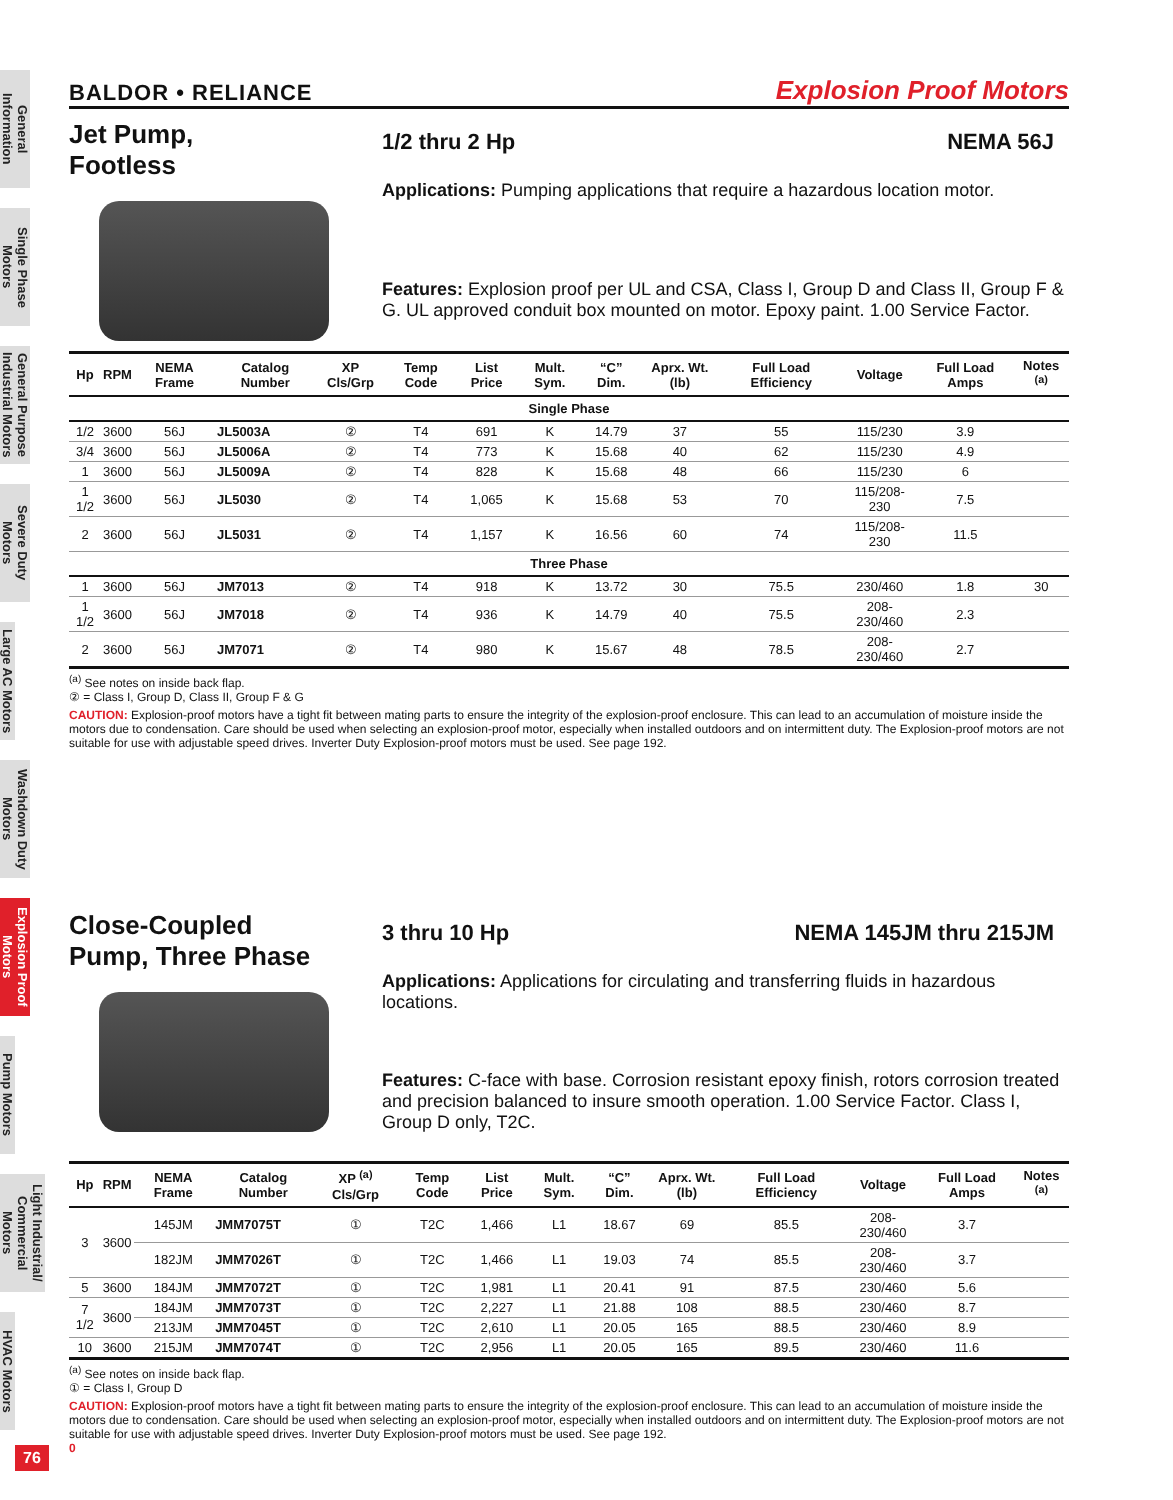General Information
Single Phase Motors
General Purpose Industrial Motors
Severe Duty Motors
Large AC Motors
Washdown Duty Motors
Explosion Proof Motors
Pump Motors
Light Industrial/ Commercial Motors
HVAC Motors
BALDOR • RELIANCE Explosion Proof Motors
Jet Pump,
Footless
1/2 thru 2 Hp NEMA 56J
Applications: Pumping applications that require a hazardous location motor.
Features: Explosion proof per UL and CSA, Class I, Group D and Class II, Group F & G. UL approved conduit box mounted on motor. Epoxy paint. 1.00 Service Factor.
| Hp | RPM | NEMA Frame | Catalog Number | XP Cls/Grp | Temp Code | List Price | Mult. Sym. | “C” Dim. | Aprx. Wt. (lb) | Full Load Efficiency | Voltage | Full Load Amps | Notes <sup>(a)</sup> |
| --- | --- | --- | --- | --- | --- | --- | --- | --- | --- | --- | --- | --- | --- |
| Single Phase | | | | | | | | | | | | | |
| 1/2 | 3600 | 56J | JL5003A | ② | T4 | 691 | K | 14.79 | 37 | 55 | 115/230 | 3.9 | |
| 3/4 | 3600 | 56J | JL5006A | ② | T4 | 773 | K | 15.68 | 40 | 62 | 115/230 | 4.9 | |
| 1 | 3600 | 56J | JL5009A | ② | T4 | 828 | K | 15.68 | 48 | 66 | 115/230 | 6 | |
| 1 1/2 | 3600 | 56J | JL5030 | ② | T4 | 1,065 | K | 15.68 | 53 | 70 | 115/208-230 | 7.5 | |
| 2 | 3600 | 56J | JL5031 | ② | T4 | 1,157 | K | 16.56 | 60 | 74 | 115/208-230 | 11.5 | |
| Three Phase | | | | | | | | | | | | | |
| 1 | 3600 | 56J | JM7013 | ② | T4 | 918 | K | 13.72 | 30 | 75.5 | 230/460 | 1.8 | 30 |
| 1 1/2 | 3600 | 56J | JM7018 | ② | T4 | 936 | K | 14.79 | 40 | 75.5 | 208-230/460 | 2.3 | |
| 2 | 3600 | 56J | JM7071 | ② | T4 | 980 | K | 15.67 | 48 | 78.5 | 208-230/460 | 2.7 | |
<sup>(a)</sup> See notes on inside back flap.
② = Class I, Group D, Class II, Group F & G
CAUTION: Explosion-proof motors have a tight fit between mating parts to ensure the integrity of the explosion-proof enclosure. This can lead to an accumulation of moisture inside the motors due to condensation. Care should be used when selecting an explosion-proof motor, especially when installed outdoors and on intermittent duty. The Explosion-proof motors are not suitable for use with adjustable speed drives. Inverter Duty Explosion-proof motors must be used. See page 192.
Close-Coupled
Pump, Three Phase
3 thru 10 Hp NEMA 145JM thru 215JM
Applications: Applications for circulating and transferring fluids in hazardous locations.
Features: C-face with base. Corrosion resistant epoxy finish, rotors corrosion treated and precision balanced to insure smooth operation. 1.00 Service Factor. Class I, Group D only, T2C.
| Hp | RPM | NEMA Frame | Catalog Number | XP <sup>(a)</sup> Cls/Grp | Temp Code | List Price | Mult. Sym. | “C” Dim. | Aprx. Wt. (lb) | Full Load Efficiency | Voltage | Full Load Amps | Notes <sup>(a)</sup> |
| --- | --- | --- | --- | --- | --- | --- | --- | --- | --- | --- | --- | --- | --- |
| 3 | 3600 | 145JM | JMM7075T | ① | T2C | 1,466 | L1 | 18.67 | 69 | 85.5 | 208-230/460 | 3.7 | |
| | | 182JM | JMM7026T | ① | T2C | 1,466 | L1 | 19.03 | 74 | 85.5 | 208-230/460 | 3.7 | |
| 5 | 3600 | 184JM | JMM7072T | ① | T2C | 1,981 | L1 | 20.41 | 91 | 87.5 | 230/460 | 5.6 | |
| 7 1/2 | 3600 | 184JM | JMM7073T | ① | T2C | 2,227 | L1 | 21.88 | 108 | 88.5 | 230/460 | 8.7 | |
| | | 213JM | JMM7045T | ① | T2C | 2,610 | L1 | 20.05 | 165 | 88.5 | 230/460 | 8.9 | |
| 10 | 3600 | 215JM | JMM7074T | ① | T2C | 2,956 | L1 | 20.05 | 165 | 89.5 | 230/460 | 11.6 | |
<sup>(a)</sup> See notes on inside back flap.
① = Class I, Group D
CAUTION: Explosion-proof motors have a tight fit between mating parts to ensure the integrity of the explosion-proof enclosure. This can lead to an accumulation of moisture inside the motors due to condensation. Care should be used when selecting an explosion-proof motor, especially when installed outdoors and on intermittent duty. The Explosion-proof motors are not suitable for use with adjustable speed drives. Inverter Duty Explosion-proof motors must be used. See page 192.
0
76